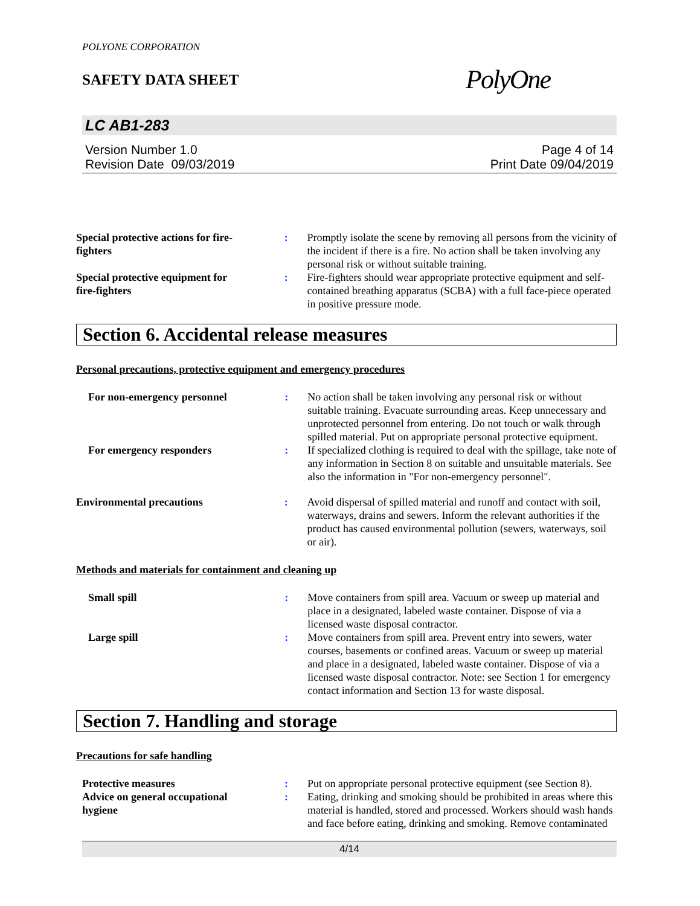POLYONE CORPORATION
SAFETY DATA SHEET
PolyOne
LC AB1-283
Version Number 1.0
Revision Date 09/03/2019
Page 4 of 14
Print Date 09/04/2019
Special protective actions for fire-fighters
: Promptly isolate the scene by removing all persons from the vicinity of the incident if there is a fire. No action shall be taken involving any personal risk or without suitable training.
Special protective equipment for fire-fighters
: Fire-fighters should wear appropriate protective equipment and self-contained breathing apparatus (SCBA) with a full face-piece operated in positive pressure mode.
Section 6. Accidental release measures
Personal precautions, protective equipment and emergency procedures
For non-emergency personnel
: No action shall be taken involving any personal risk or without suitable training. Evacuate surrounding areas. Keep unnecessary and unprotected personnel from entering. Do not touch or walk through spilled material. Put on appropriate personal protective equipment.
For emergency responders : If specialized clothing is required to deal with the spillage, take note of any information in Section 8 on suitable and unsuitable materials. See also the information in "For non-emergency personnel".
Environmental precautions : Avoid dispersal of spilled material and runoff and contact with soil, waterways, drains and sewers. Inform the relevant authorities if the product has caused environmental pollution (sewers, waterways, soil or air).
Methods and materials for containment and cleaning up
Small spill : Move containers from spill area. Vacuum or sweep up material and place in a designated, labeled waste container. Dispose of via a licensed waste disposal contractor.
Large spill : Move containers from spill area. Prevent entry into sewers, water courses, basements or confined areas. Vacuum or sweep up material and place in a designated, labeled waste container. Dispose of via a licensed waste disposal contractor. Note: see Section 1 for emergency contact information and Section 13 for waste disposal.
Section 7. Handling and storage
Precautions for safe handling
Protective measures : Put on appropriate personal protective equipment (see Section 8).
Advice on general occupational hygiene
: Eating, drinking and smoking should be prohibited in areas where this material is handled, stored and processed. Workers should wash hands and face before eating, drinking and smoking. Remove contaminated
4/14